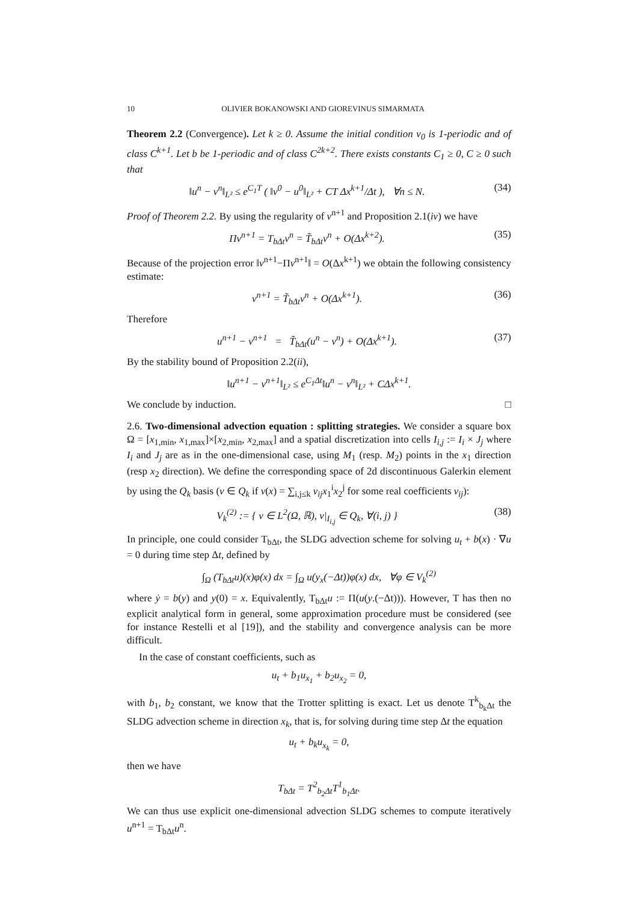10 OLIVIER BOKANOWSKI AND GIOREVINUS SIMARMATA
Theorem 2.2 (Convergence). Let k ≥ 0. Assume the initial condition v<sub>0</sub> is 1-periodic and of class C<sup>k+1</sup>. Let b be 1-periodic and of class C<sup>2k+2</sup>. There exists constants C<sub>1</sub> ≥ 0, C ≥ 0 such that
‖u<sup>n</sup> − v<sup>n</sup>‖<sub>L²</sub> ≤ e<sup>C<sub>1</sub>T</sup> ( ‖v<sup>0</sup> − u<sup>0</sup>‖<sub>L²</sub> + CT Δx<sup>k+1</sup>/Δt ), ∀n ≤ N. (34)
Proof of Theorem 2.2. By using the regularity of v<sup>n+1</sup> and Proposition 2.1(iv) we have
Πv<sup>n+1</sup> = T<sub>bΔt</sub>v<sup>n</sup> = T̃<sub>bΔt</sub>v<sup>n</sup> + O(Δx<sup>k+2</sup>). (35)
Because of the projection error ‖v<sup>n+1</sup>−Πv<sup>n+1</sup>‖ = O(Δx<sup>k+1</sup>) we obtain the following consistency estimate:
v<sup>n+1</sup> = T̃<sub>bΔt</sub>v<sup>n</sup> + O(Δx<sup>k+1</sup>). (36)
Therefore
u<sup>n+1</sup> − v<sup>n+1</sup> = T̃<sub>bΔt</sub>(u<sup>n</sup> − v<sup>n</sup>) + O(Δx<sup>k+1</sup>). (37)
By the stability bound of Proposition 2.2(ii),
‖u<sup>n+1</sup> − v<sup>n+1</sup>‖<sub>L²</sub> ≤ e<sup>C<sub>1</sub>Δt</sup>‖u<sup>n</sup> − v<sup>n</sup>‖<sub>L²</sub> + CΔx<sup>k+1</sup>.
We conclude by induction. □
2.6. Two-dimensional advection equation : splitting strategies. We consider a square box Ω = [x<sub>1,min</sub>, x<sub>1,max</sub>]×[x<sub>2,min</sub>, x<sub>2,max</sub>] and a spatial discretization into cells I<sub>i,j</sub> := I<sub>i</sub> × J<sub>j</sub> where I<sub>i</sub> and J<sub>j</sub> are as in the one-dimensional case, using M<sub>1</sub> (resp. M<sub>2</sub>) points in the x<sub>1</sub> direction (resp x<sub>2</sub> direction). We define the corresponding space of 2d discontinuous Galerkin element by using the Q<sub>k</sub> basis (v ∈ Q<sub>k</sub> if v(x) = ∑<sub>i,j≤k</sub> v<sub>ij</sub>x<sub>1</sub><sup>i</sup>x<sub>2</sub><sup>j</sup> for some real coefficients v<sub>ij</sub>):
V<sub>k</sub><sup>(2)</sup> := { v ∈ L<sup>2</sup>(Ω, ℝ), v|<sub>I<sub>i,j</sub></sub> ∈ Q<sub>k</sub>, ∀(i, j) } (38)
In principle, one could consider T<sub>bΔt</sub>, the SLDG advection scheme for solving u<sub>t</sub> + b(x) · ∇u = 0 during time step Δt, defined by
∫<sub>Ω</sub> (T<sub>bΔt</sub>u)(x)φ(x) dx = ∫<sub>Ω</sub> u(y<sub>x</sub>(−Δt))φ(x) dx, ∀φ ∈ V<sub>k</sub><sup>(2)</sup>
where ẏ = b(y) and y(0) = x. Equivalently, T<sub>bΔt</sub>u := Π(u(y.(−Δt))). However, T has then no explicit analytical form in general, some approximation procedure must be considered (see for instance Restelli et al [19]), and the stability and convergence analysis can be more difficult.
In the case of constant coefficients, such as
u<sub>t</sub> + b<sub>1</sub>u<sub>x<sub>1</sub></sub> + b<sub>2</sub>u<sub>x<sub>2</sub></sub> = 0,
with b<sub>1</sub>, b<sub>2</sub> constant, we know that the Trotter splitting is exact. Let us denote T<sup>k</sup><sub>b<sub>k</sub>Δt</sub> the SLDG advection scheme in direction x<sub>k</sub>, that is, for solving during time step Δt the equation
u<sub>t</sub> + b<sub>k</sub>u<sub>x<sub>k</sub></sub> = 0,
then we have
T<sub>bΔt</sub> = T<sup>2</sup><sub>b<sub>2</sub>Δt</sub>T<sup>1</sup><sub>b<sub>1</sub>Δt</sub>.
We can thus use explicit one-dimensional advection SLDG schemes to compute iteratively u<sup>n+1</sup> = T<sub>bΔt</sub>u<sup>n</sup>.